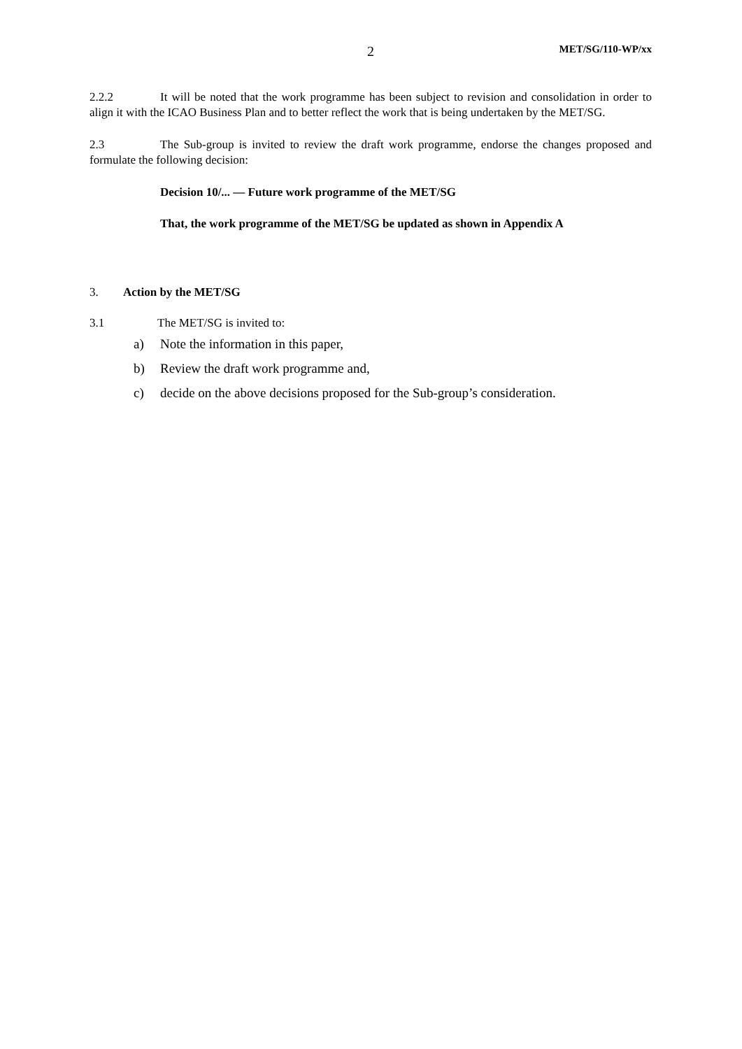2 MET/SG/110-WP/xx
2.2.2 It will be noted that the work programme has been subject to revision and consolidation in order to align it with the ICAO Business Plan and to better reflect the work that is being undertaken by the MET/SG.
2.3 The Sub-group is invited to review the draft work programme, endorse the changes proposed and formulate the following decision:
Decision 10/... — Future work programme of the MET/SG
That, the work programme of the MET/SG be updated as shown in Appendix A
3. Action by the MET/SG
3.1 The MET/SG is invited to:
a) Note the information in this paper,
b) Review the draft work programme and,
c) decide on the above decisions proposed for the Sub-group’s consideration.